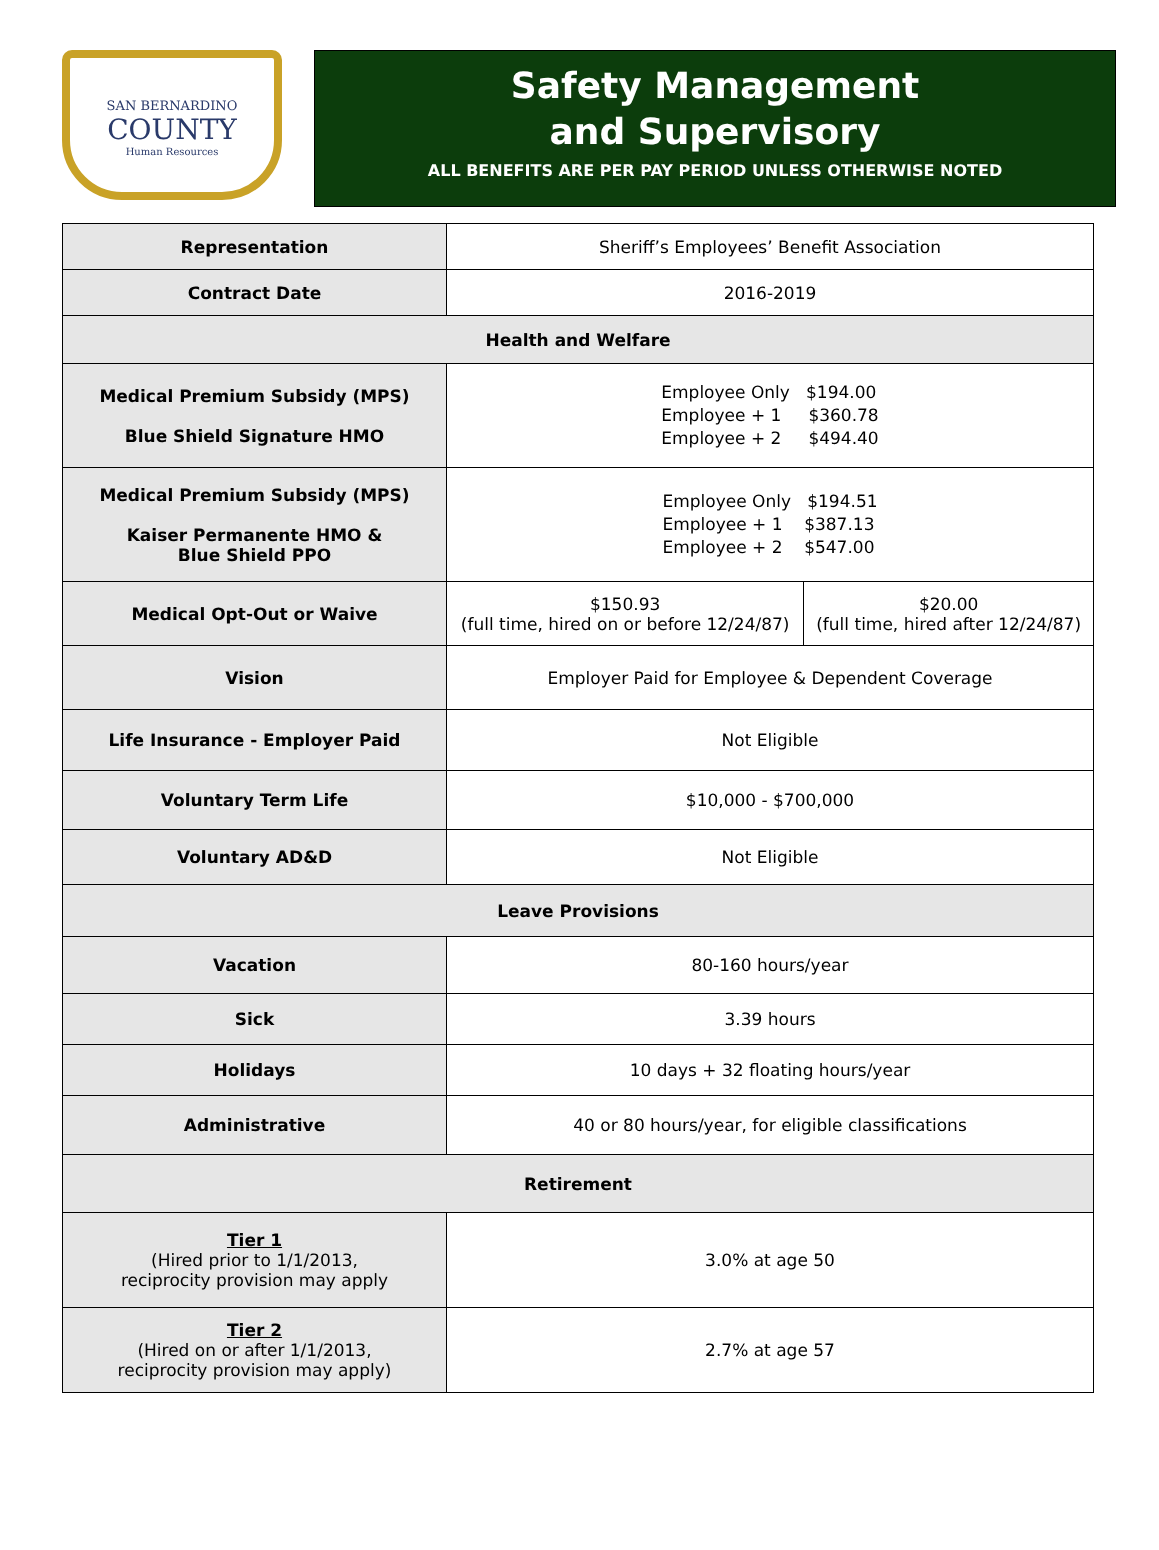SAN BERNARDINO
COUNTY
Human Resources
Safety Management
and Supervisory
ALL BENEFITS ARE PER PAY PERIOD UNLESS OTHERWISE NOTED
| Representation | Sheriff’s Employees’ Benefit Association | |
| Contract Date | 2016-2019 | |
| Health and Welfare | | |
| Medical Premium Subsidy (MPS) Blue Shield Signature HMO | Employee Only $194.00 Employee + 1 $360.78 Employee + 2 $494.40 | |
| Medical Premium Subsidy (MPS) Kaiser Permanente HMO & Blue Shield PPO | Employee Only $194.51 Employee + 1 $387.13 Employee + 2 $547.00 | |
| Medical Opt-Out or Waive | $150.93 (full time, hired on or before 12/24/87) | $20.00 (full time, hired after 12/24/87) |
| Vision | Employer Paid for Employee & Dependent Coverage | |
| Life Insurance - Employer Paid | Not Eligible | |
| Voluntary Term Life | $10,000 - $700,000 | |
| Voluntary AD&D | Not Eligible | |
| Leave Provisions | | |
| Vacation | 80-160 hours/year | |
| Sick | 3.39 hours | |
| Holidays | 10 days + 32 floating hours/year | |
| Administrative | 40 or 80 hours/year, for eligible classifications | |
| Retirement | | |
| Tier 1 (Hired prior to 1/1/2013, reciprocity provision may apply | 3.0% at age 50 | |
| Tier 2 (Hired on or after 1/1/2013, reciprocity provision may apply) | 2.7% at age 57 | |